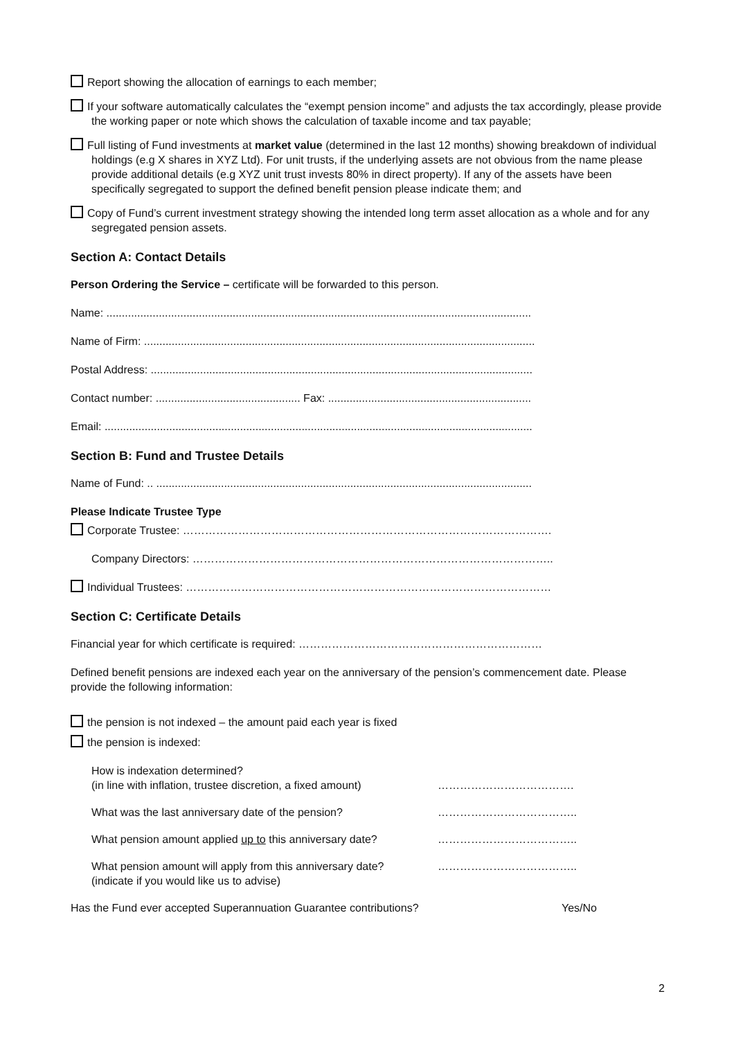Report showing the allocation of earnings to each member;
If your software automatically calculates the “exempt pension income” and adjusts the tax accordingly, please provide the working paper or note which shows the calculation of taxable income and tax payable;
Full listing of Fund investments at market value (determined in the last 12 months) showing breakdown of individual holdings (e.g X shares in XYZ Ltd). For unit trusts, if the underlying assets are not obvious from the name please provide additional details (e.g XYZ unit trust invests 80% in direct property). If any of the assets have been specifically segregated to support the defined benefit pension please indicate them; and
Copy of Fund’s current investment strategy showing the intended long term asset allocation as a whole and for any segregated pension assets.
Section A: Contact Details
Person Ordering the Service – certificate will be forwarded to this person.
Name: ..........................................................................................................................................
Name of Firm: ...............................................................................................................................
Postal Address: ............................................................................................................................
Contact number: ............................................... Fax: ..................................................................
Email: ...........................................................................................................................................
Section B: Fund and Trustee Details
Name of Fund: .. ..........................................................................................................................
Please Indicate Trustee Type
Corporate Trustee: ……………………………………………………………………………………….
Company Directors: ……………………………………………………………………………………..
Individual Trustees: ………………………………………………………………………………………
Section C: Certificate Details
Financial year for which certificate is required: …………………………………………………………
Defined benefit pensions are indexed each year on the anniversary of the pension’s commencement date. Please provide the following information:
the pension is not indexed – the amount paid each year is fixed
the pension is indexed:
| How is indexation determined? (in line with inflation, trustee discretion, a fixed amount) | ………………………………. |
| What was the last anniversary date of the pension? | ……………………………….. |
| What pension amount applied up to this anniversary date? | ……………………………….. |
| What pension amount will apply from this anniversary date? (indicate if you would like us to advise) | ……………………………….. |
Has the Fund ever accepted Superannuation Guarantee contributions? Yes/No
2